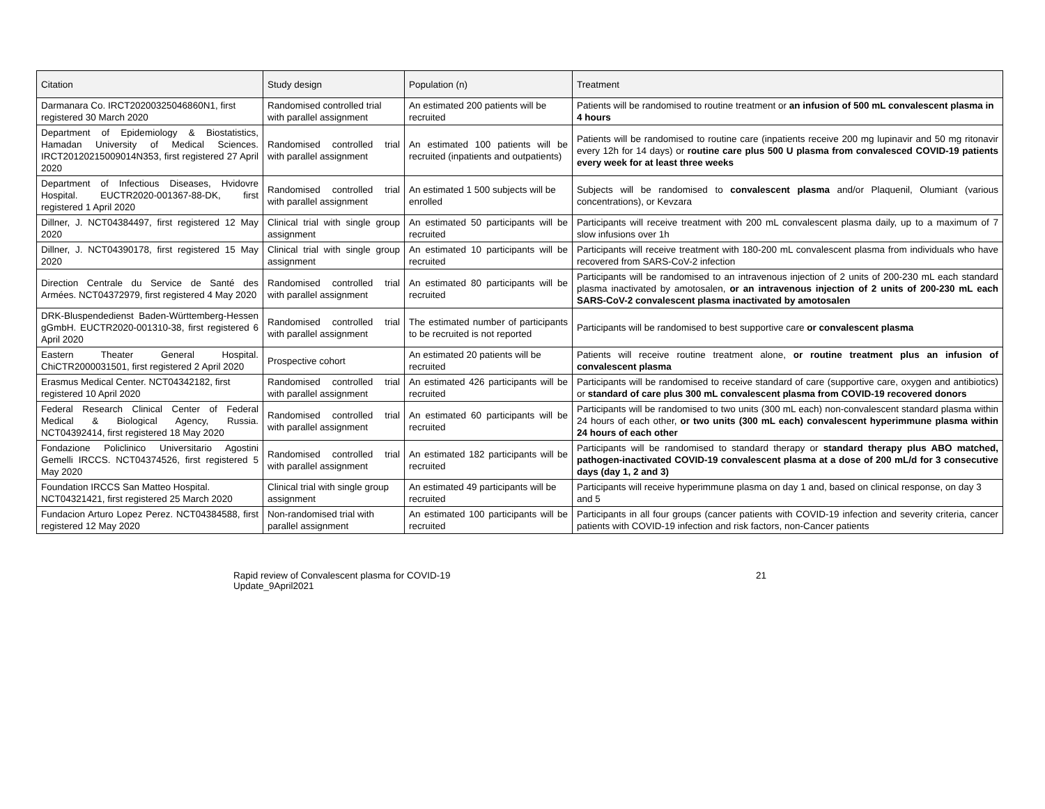| Citation | Study design | Population (n) | Treatment |
| --- | --- | --- | --- |
| Darmanara Co. IRCT20200325046860N1, first registered 30 March 2020 | Randomised controlled trial with parallel assignment | An estimated 200 patients will be recruited | Patients will be randomised to routine treatment or an infusion of 500 mL convalescent plasma in 4 hours |
| Department of Epidemiology & Biostatistics, Hamadan University of Medical Sciences. IRCT20120215009014N353, first registered 27 April 2020 | Randomised controlled trial with parallel assignment | An estimated 100 patients will be recruited (inpatients and outpatients) | Patients will be randomised to routine care (inpatients receive 200 mg lupinavir and 50 mg ritonavir every 12h for 14 days) or routine care plus 500 U plasma from convalesced COVID-19 patients every week for at least three weeks |
| Department of Infectious Diseases, Hvidovre Hospital. EUCTR2020-001367-88-DK, first registered 1 April 2020 | Randomised controlled trial with parallel assignment | An estimated 1 500 subjects will be enrolled | Subjects will be randomised to convalescent plasma and/or Plaquenil, Olumiant (various concentrations), or Kevzara |
| Dillner, J. NCT04384497, first registered 12 May 2020 | Clinical trial with single group assignment | An estimated 50 participants will be recruited | Participants will receive treatment with 200 mL convalescent plasma daily, up to a maximum of 7 slow infusions over 1h |
| Dillner, J. NCT04390178, first registered 15 May 2020 | Clinical trial with single group assignment | An estimated 10 participants will be recruited | Participants will receive treatment with 180-200 mL convalescent plasma from individuals who have recovered from SARS-CoV-2 infection |
| Direction Centrale du Service de Santé des Armées. NCT04372979, first registered 4 May 2020 | Randomised controlled trial with parallel assignment | An estimated 80 participants will be recruited | Participants will be randomised to an intravenous injection of 2 units of 200-230 mL each standard plasma inactivated by amotosalen, or an intravenous injection of 2 units of 200-230 mL each SARS-CoV-2 convalescent plasma inactivated by amotosalen |
| DRK-Bluspendedienst Baden-Württemberg-Hessen gGmbH. EUCTR2020-001310-38, first registered 6 April 2020 | Randomised controlled trial with parallel assignment | The estimated number of participants to be recruited is not reported | Participants will be randomised to best supportive care or convalescent plasma |
| Eastern Theater General Hospital. ChiCTR2000031501, first registered 2 April 2020 | Prospective cohort | An estimated 20 patients will be recruited | Patients will receive routine treatment alone, or routine treatment plus an infusion of convalescent plasma |
| Erasmus Medical Center. NCT04342182, first registered 10 April 2020 | Randomised controlled trial with parallel assignment | An estimated 426 participants will be recruited | Participants will be randomised to receive standard of care (supportive care, oxygen and antibiotics) or standard of care plus 300 mL convalescent plasma from COVID-19 recovered donors |
| Federal Research Clinical Center of Federal Medical & Biological Agency, Russia. NCT04392414, first registered 18 May 2020 | Randomised controlled trial with parallel assignment | An estimated 60 participants will be recruited | Participants will be randomised to two units (300 mL each) non-convalescent standard plasma within 24 hours of each other, or two units (300 mL each) convalescent hyperimmune plasma within 24 hours of each other |
| Fondazione Policlinico Universitario Agostini Gemelli IRCCS. NCT04374526, first registered 5 May 2020 | Randomised controlled trial with parallel assignment | An estimated 182 participants will be recruited | Participants will be randomised to standard therapy or standard therapy plus ABO matched, pathogen-inactivated COVID-19 convalescent plasma at a dose of 200 mL/d for 3 consecutive days (day 1, 2 and 3) |
| Foundation IRCCS San Matteo Hospital. NCT04321421, first registered 25 March 2020 | Clinical trial with single group assignment | An estimated 49 participants will be recruited | Participants will receive hyperimmune plasma on day 1 and, based on clinical response, on day 3 and 5 |
| Fundacion Arturo Lopez Perez. NCT04384588, first registered 12 May 2020 | Non-randomised trial with parallel assignment | An estimated 100 participants will be recruited | Participants in all four groups (cancer patients with COVID-19 infection and severity criteria, cancer patients with COVID-19 infection and risk factors, non-Cancer patients |
Rapid review of Convalescent plasma for COVID-19 Update_9April2021 21